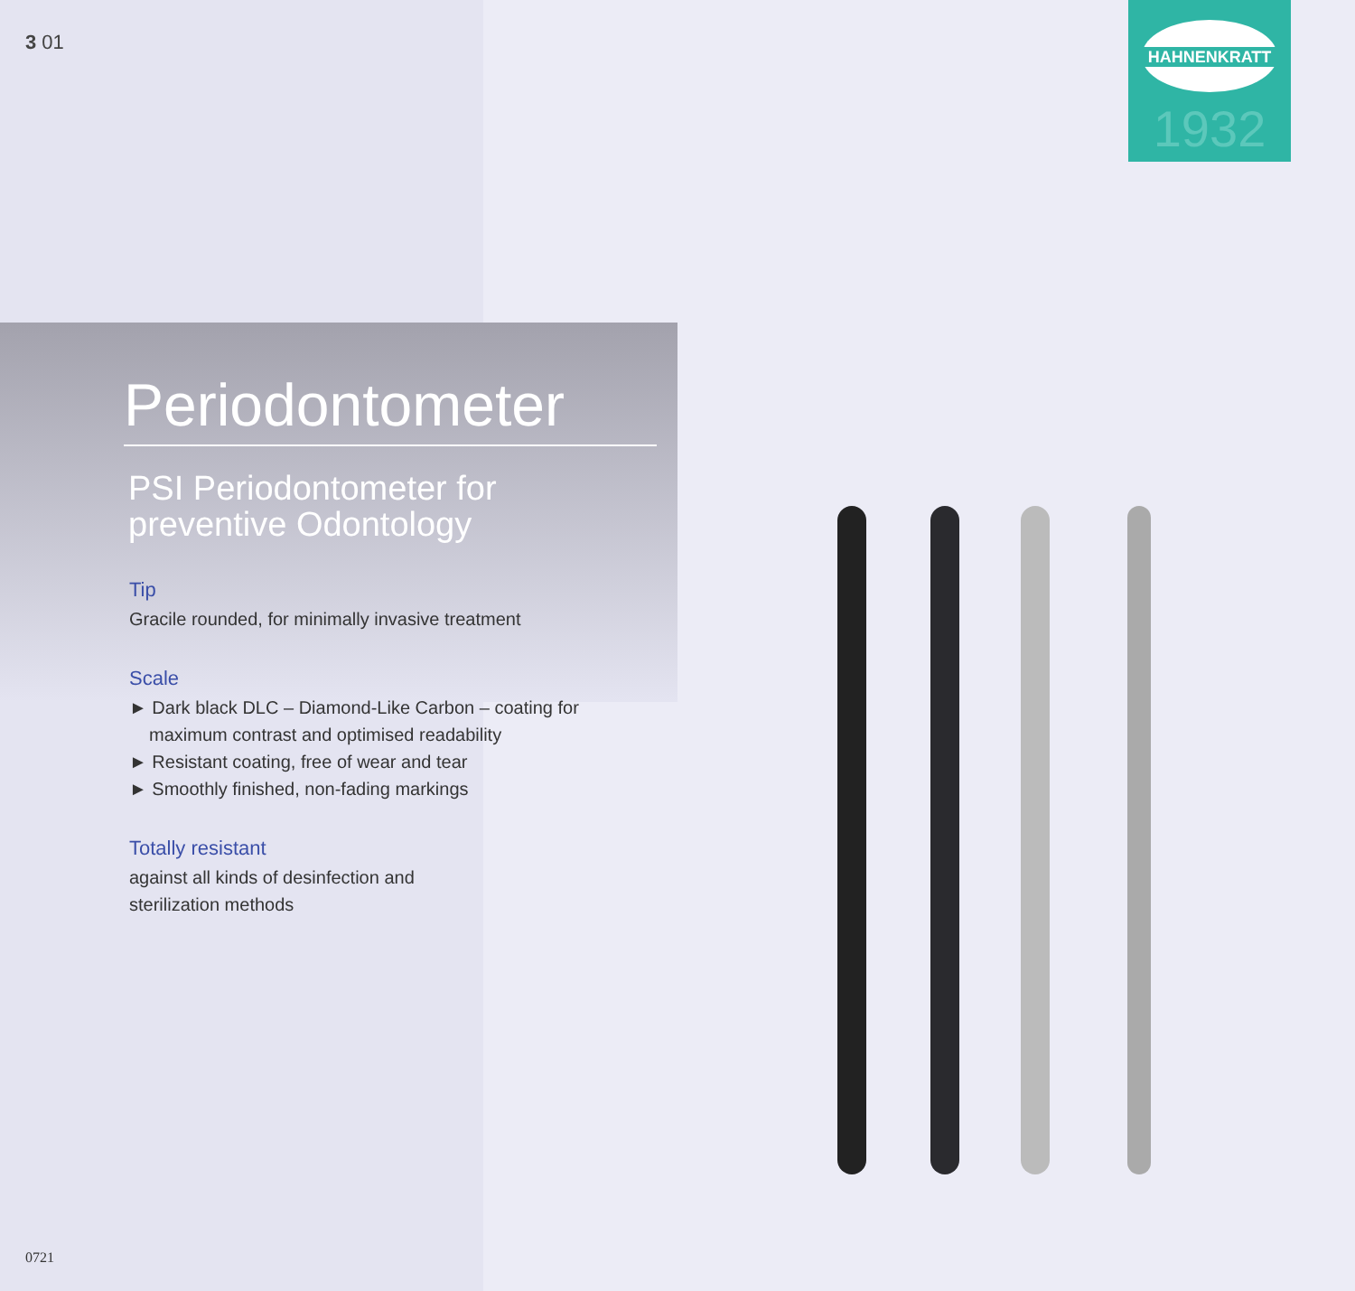3 01
HAHNENKRATT
1932
Periodontometer
PSI Periodontometer for preventive Odontology
Tip
Gracile rounded, for minimally invasive treatment
Scale
► Dark black DLC – Diamond-Like Carbon – coating for maximum contrast and optimised readability
► Resistant coating, free of wear and tear
► Smoothly finished, non-fading markings
Totally resistant
against all kinds of desinfection and
sterilization methods
0721